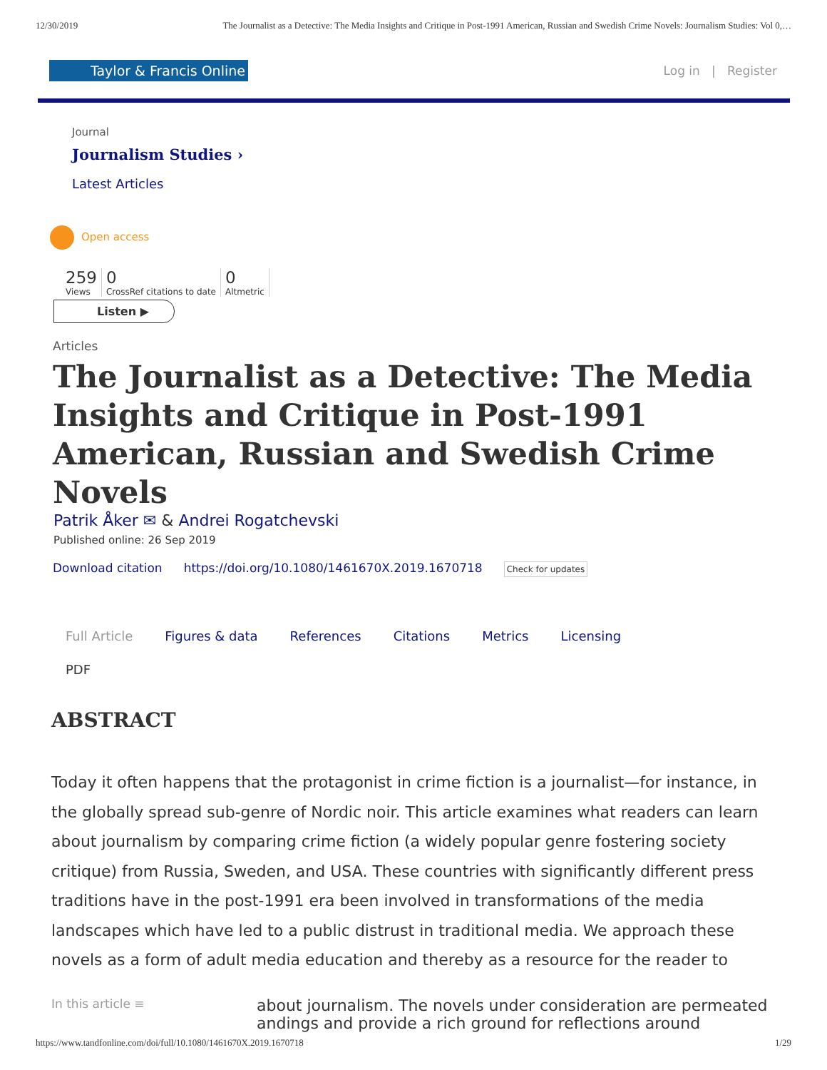12/30/2019 The Journalist as a Detective: The Media Insights and Critique in Post-1991 American, Russian and Swedish Crime Novels: Journalism Studies: Vol 0,…
Taylor & Francis Online
Log in | Register
Journal
Journalism Studies ›
Latest Articles
Open access
259
Views
0
CrossRef citations to date
0
Altmetric
Listen ▶
Articles
The Journalist as a Detective: The Media Insights and Critique in Post-1991 American, Russian and Swedish Crime Novels
Patrik Åker ✉ & Andrei Rogatchevski
Published online: 26 Sep 2019
Download citation https://doi.org/10.1080/1461670X.2019.1670718 Check for updates
Full Article Figures & data References Citations Metrics Licensing
PDF
ABSTRACT
Today it often happens that the protagonist in crime fiction is a journalist—for instance, in the globally spread sub-genre of Nordic noir. This article examines what readers can learn about journalism by comparing crime fiction (a widely popular genre fostering society critique) from Russia, Sweden, and USA. These countries with significantly different press traditions have in the post-1991 era been involved in transformations of the media landscapes which have led to a public distrust in traditional media. We approach these novels as a form of adult media education and thereby as a resource for the reader to
In this article ≡ about journalism. The novels under consideration are permeated
andings and provide a rich ground for reflections around
https://www.tandfonline.com/doi/full/10.1080/1461670X.2019.1670718 1/29